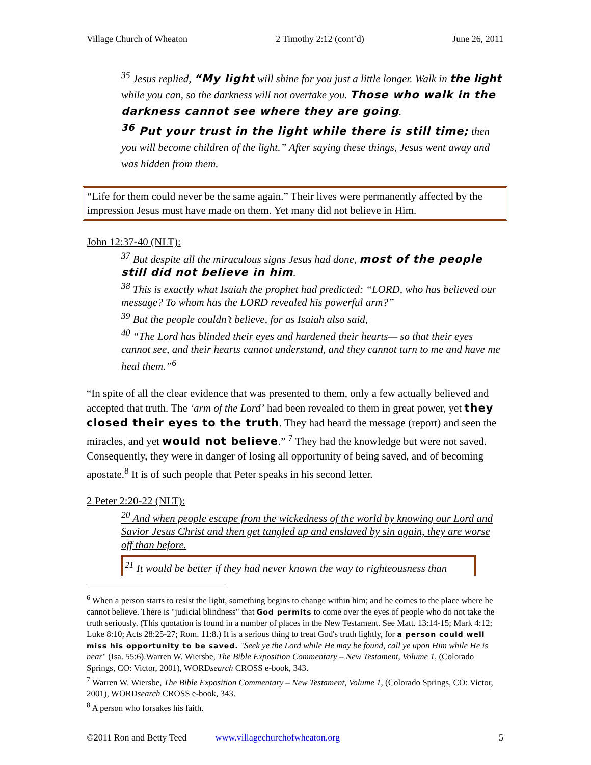Village Church of Wheaton 2 Timothy 2:12 (cont’d) June 26, 2011
<sup>35</sup> Jesus replied, “My light will shine for you just a little longer. Walk in the light while you can, so the darkness will not overtake you. Those who walk in the darkness cannot see where they are going.
<sup>36</sup> Put your trust in the light while there is still time; then you will become children of the light.” After saying these things, Jesus went away and was hidden from them.
“Life for them could never be the same again.” Their lives were permanently affected by the impression Jesus must have made on them. Yet many did not believe in Him.
John 12:37-40 (NLT):
<sup>37</sup> But despite all the miraculous signs Jesus had done, most of the people still did not believe in him.
<sup>38</sup> This is exactly what Isaiah the prophet had predicted: “LORD, who has believed our message? To whom has the LORD revealed his powerful arm?”
<sup>39</sup> But the people couldn’t believe, for as Isaiah also said,
<sup>40</sup> “The Lord has blinded their eyes and hardened their hearts— so that their eyes cannot see, and their hearts cannot understand, and they cannot turn to me and have me heal them.”<sup>6</sup>
“In spite of all the clear evidence that was presented to them, only a few actually believed and accepted that truth. The ‘arm of the Lord’ had been revealed to them in great power, yet they closed their eyes to the truth. They had heard the message (report) and seen the miracles, and yet would not believe.” <sup>7</sup> They had the knowledge but were not saved. Consequently, they were in danger of losing all opportunity of being saved, and of becoming apostate.<sup>8</sup> It is of such people that Peter speaks in his second letter.
2 Peter 2:20-22 (NLT):
<sup>20</sup> And when people escape from the wickedness of the world by knowing our Lord and Savior Jesus Christ and then get tangled up and enslaved by sin again, they are worse off than before.
<sup>21</sup> It would be better if they had never known the way to righteousness than
<sup>6</sup> When a person starts to resist the light, something begins to change within him; and he comes to the place where he cannot believe. There is "judicial blindness" that God permits to come over the eyes of people who do not take the truth seriously. (This quotation is found in a number of places in the New Testament. See Matt. 13:14-15; Mark 4:12; Luke 8:10; Acts 28:25-27; Rom. 11:8.) It is a serious thing to treat God's truth lightly, for a person could well miss his opportunity to be saved. "Seek ye the Lord while He may be found, call ye upon Him while He is near" (Isa. 55:6).Warren W. Wiersbe, The Bible Exposition Commentary – New Testament, Volume 1, (Colorado Springs, CO: Victor, 2001), WORDsearch CROSS e-book, 343.
<sup>7</sup> Warren W. Wiersbe, The Bible Exposition Commentary – New Testament, Volume 1, (Colorado Springs, CO: Victor, 2001), WORDsearch CROSS e-book, 343.
<sup>8</sup> A person who forsakes his faith.
©2011 Ron and Betty Teed www.villagechurchofwheaton.org 5